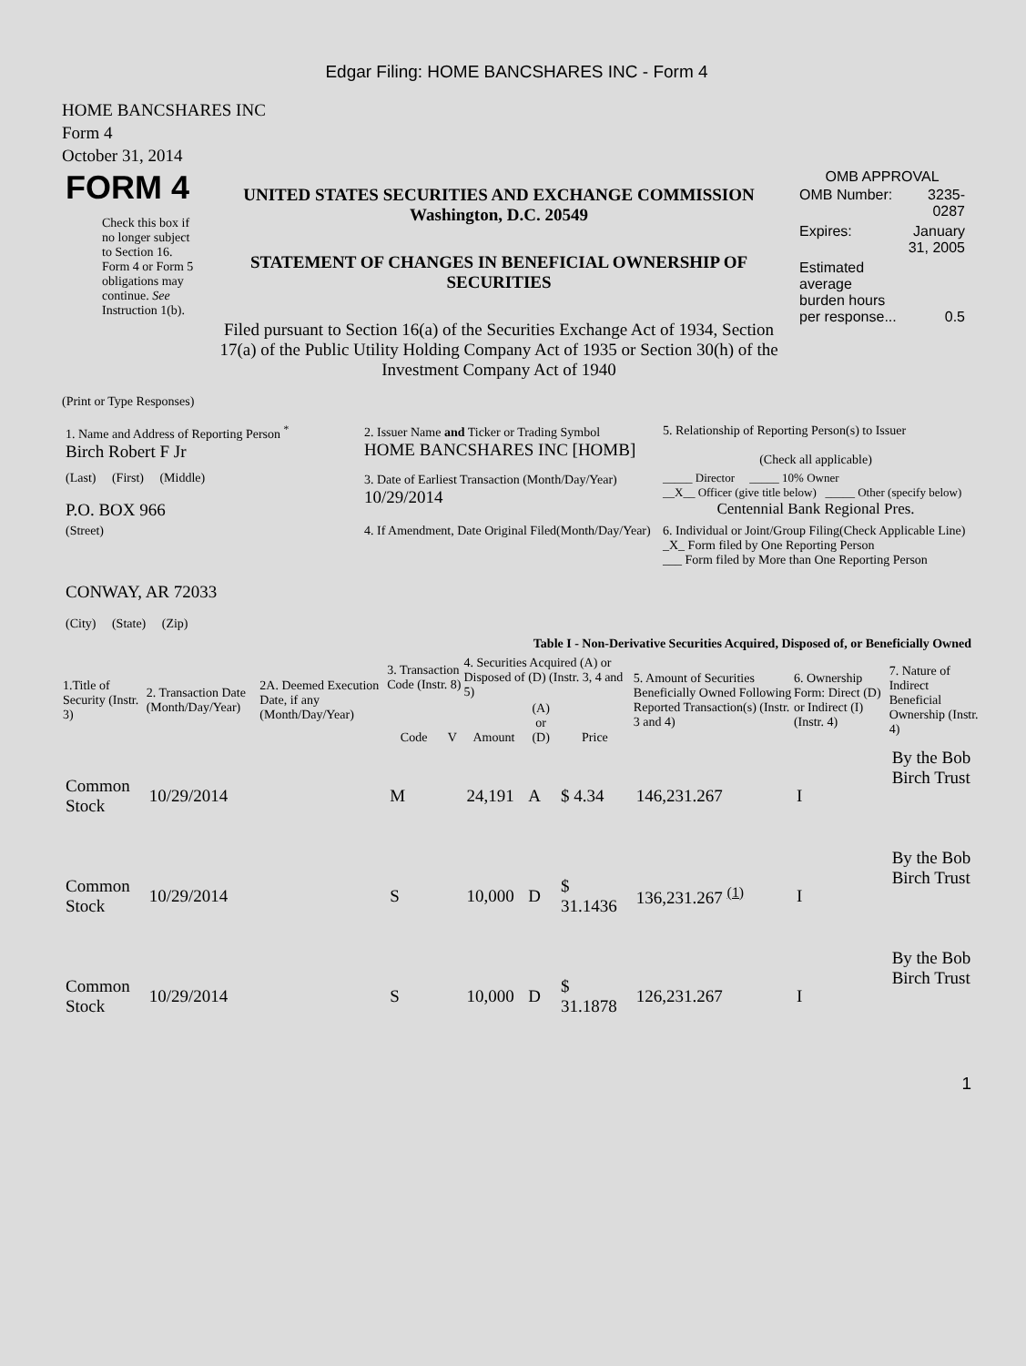Edgar Filing: HOME BANCSHARES INC - Form 4
HOME BANCSHARES INC
Form 4
October 31, 2014
| FORM 4 Check this box if no longer subject to Section 16. Form 4 or Form 5 obligations may continue. See Instruction 1(b). | UNITED STATES SECURITIES AND EXCHANGE COMMISSION Washington, D.C. 20549 STATEMENT OF CHANGES IN BENEFICIAL OWNERSHIP OF SECURITIES Filed pursuant to Section 16(a) of the Securities Exchange Act of 1934, Section 17(a) of the Public Utility Holding Company Act of 1935 or Section 30(h) of the Investment Company Act of 1940 | OMB APPROVAL / OMB Number: / 3235-0287 / / Expires: / January 31, 2005 / / Estimated average burden hours per response... / 0.5 / |
(Print or Type Responses)
| 1. Name and Address of Reporting Person <sup>*</sup> Birch Robert F Jr | 2. Issuer Name and Ticker or Trading Symbol HOME BANCSHARES INC [HOMB] | 5. Relationship of Reporting Person(s) to Issuer (Check all applicable) |
| (Last) (First) (Middle) P.O. BOX 966 | 3. Date of Earliest Transaction (Month/Day/Year) 10/29/2014 | _____ Director _____ 10% Owner __X__ Officer (give title below) _____ Other (specify below) Centennial Bank Regional Pres. |
| (Street) CONWAY, AR 72033 (City) (State) (Zip) | 4. If Amendment, Date Original Filed(Month/Day/Year) | 6. Individual or Joint/Group Filing(Check Applicable Line) _X_ Form filed by One Reporting Person ___ Form filed by More than One Reporting Person |
Table I - Non-Derivative Securities Acquired, Disposed of, or Beneficially Owned
| 1.Title of Security (Instr. 3) | 2. Transaction Date (Month/Day/Year) | 2A. Deemed Execution Date, if any (Month/Day/Year) | 3. Transaction Code (Instr. 8) | | 4. Securities Acquired (A) or Disposed of (D) (Instr. 3, 4 and 5) | | | 5. Amount of Securities Beneficially Owned Following Reported Transaction(s) (Instr. 3 and 4) | 6. Ownership Form: Direct (D) or Indirect (I) (Instr. 4) | 7. Nature of Indirect Beneficial Ownership (Instr. 4) |
| --- | --- | --- | --- | --- | --- | --- | --- | --- | --- | --- |
| | | | Code | V | Amount | (A) or (D) | Price | | | |
| Common Stock | 10/29/2014 | | M | | 24,191 | A | $ 4.34 | 146,231.267 | I | By the Bob Birch Trust |
| Common Stock | 10/29/2014 | | S | | 10,000 | D | $ 31.1436 | 136,231.267 <sup>(1)</sup> | I | By the Bob Birch Trust |
| Common Stock | 10/29/2014 | | S | | 10,000 | D | $ 31.1878 | 126,231.267 | I | By the Bob Birch Trust |
1